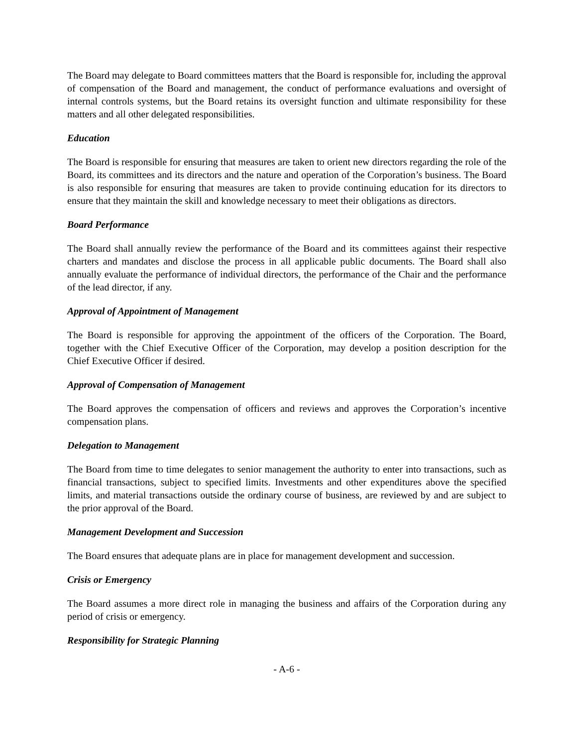The Board may delegate to Board committees matters that the Board is responsible for, including the approval of compensation of the Board and management, the conduct of performance evaluations and oversight of internal controls systems, but the Board retains its oversight function and ultimate responsibility for these matters and all other delegated responsibilities.
Education
The Board is responsible for ensuring that measures are taken to orient new directors regarding the role of the Board, its committees and its directors and the nature and operation of the Corporation’s business. The Board is also responsible for ensuring that measures are taken to provide continuing education for its directors to ensure that they maintain the skill and knowledge necessary to meet their obligations as directors.
Board Performance
The Board shall annually review the performance of the Board and its committees against their respective charters and mandates and disclose the process in all applicable public documents. The Board shall also annually evaluate the performance of individual directors, the performance of the Chair and the performance of the lead director, if any.
Approval of Appointment of Management
The Board is responsible for approving the appointment of the officers of the Corporation. The Board, together with the Chief Executive Officer of the Corporation, may develop a position description for the Chief Executive Officer if desired.
Approval of Compensation of Management
The Board approves the compensation of officers and reviews and approves the Corporation’s incentive compensation plans.
Delegation to Management
The Board from time to time delegates to senior management the authority to enter into transactions, such as financial transactions, subject to specified limits. Investments and other expenditures above the specified limits, and material transactions outside the ordinary course of business, are reviewed by and are subject to the prior approval of the Board.
Management Development and Succession
The Board ensures that adequate plans are in place for management development and succession.
Crisis or Emergency
The Board assumes a more direct role in managing the business and affairs of the Corporation during any period of crisis or emergency.
Responsibility for Strategic Planning
- A-6 -